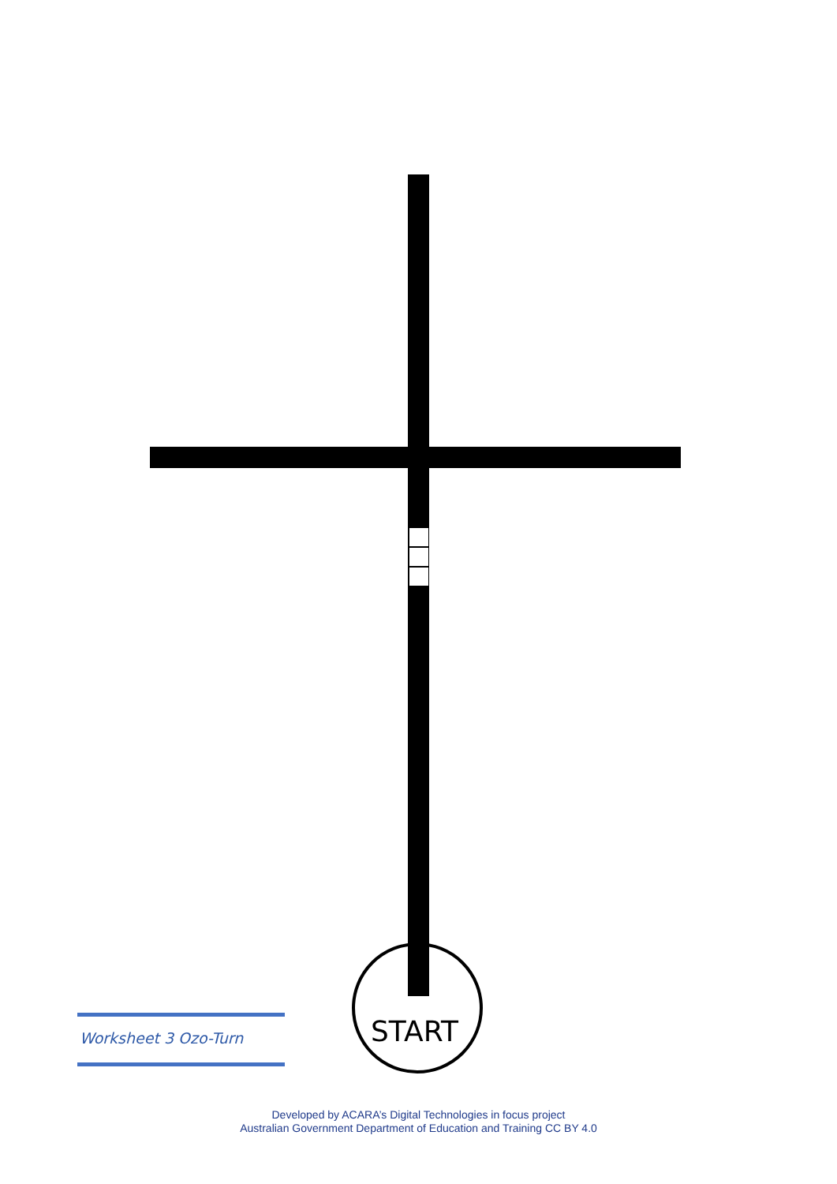START
Worksheet 3 Ozo-Turn
Developed by ACARA’s Digital Technologies in focus project
Australian Government Department of Education and Training CC BY 4.0